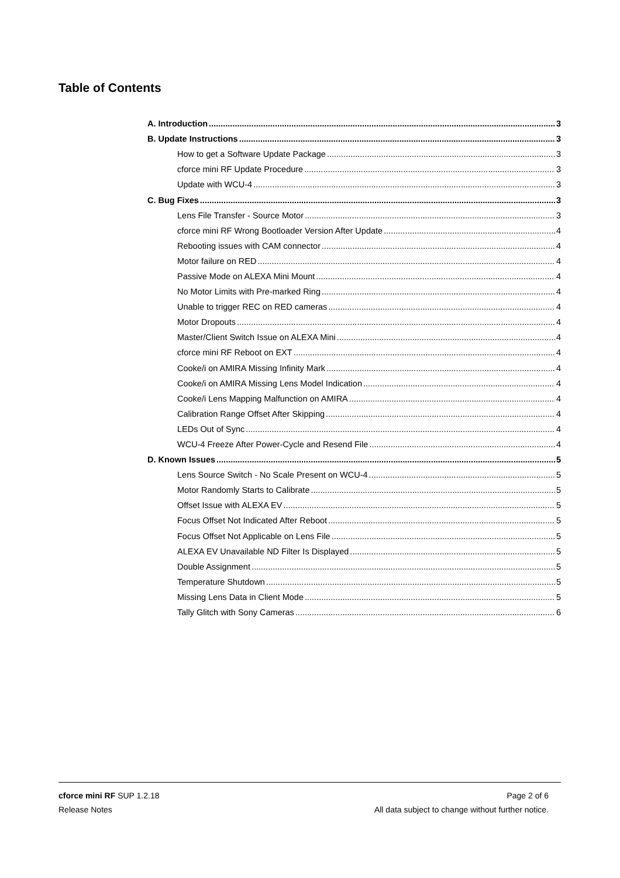Table of Contents
A. Introduction 3
B. Update Instructions 3
How to get a Software Update Package 3
cforce mini RF Update Procedure 3
Update with WCU-4 3
C. Bug Fixes 3
Lens File Transfer - Source Motor 3
cforce mini RF Wrong Bootloader Version After Update 4
Rebooting issues with CAM connector 4
Motor failure on RED 4
Passive Mode on ALEXA Mini Mount 4
No Motor Limits with Pre-marked Ring 4
Unable to trigger REC on RED cameras 4
Motor Dropouts 4
Master/Client Switch Issue on ALEXA Mini 4
cforce mini RF Reboot on EXT 4
Cooke/i on AMIRA Missing Infinity Mark 4
Cooke/i on AMIRA Missing Lens Model Indication 4
Cooke/i Lens Mapping Malfunction on AMIRA 4
Calibration Range Offset After Skipping 4
LEDs Out of Sync 4
WCU-4 Freeze After Power-Cycle and Resend File 4
D. Known Issues 5
Lens Source Switch - No Scale Present on WCU-4 5
Motor Randomly Starts to Calibrate 5
Offset Issue with ALEXA EV 5
Focus Offset Not Indicated After Reboot 5
Focus Offset Not Applicable on Lens File 5
ALEXA EV Unavailable ND Filter Is Displayed 5
Double Assignment 5
Temperature Shutdown 5
Missing Lens Data in Client Mode 5
Tally Glitch with Sony Cameras 6
cforce mini RF SUP 1.2.18 Page 2 of 6
Release Notes All data subject to change without further notice.